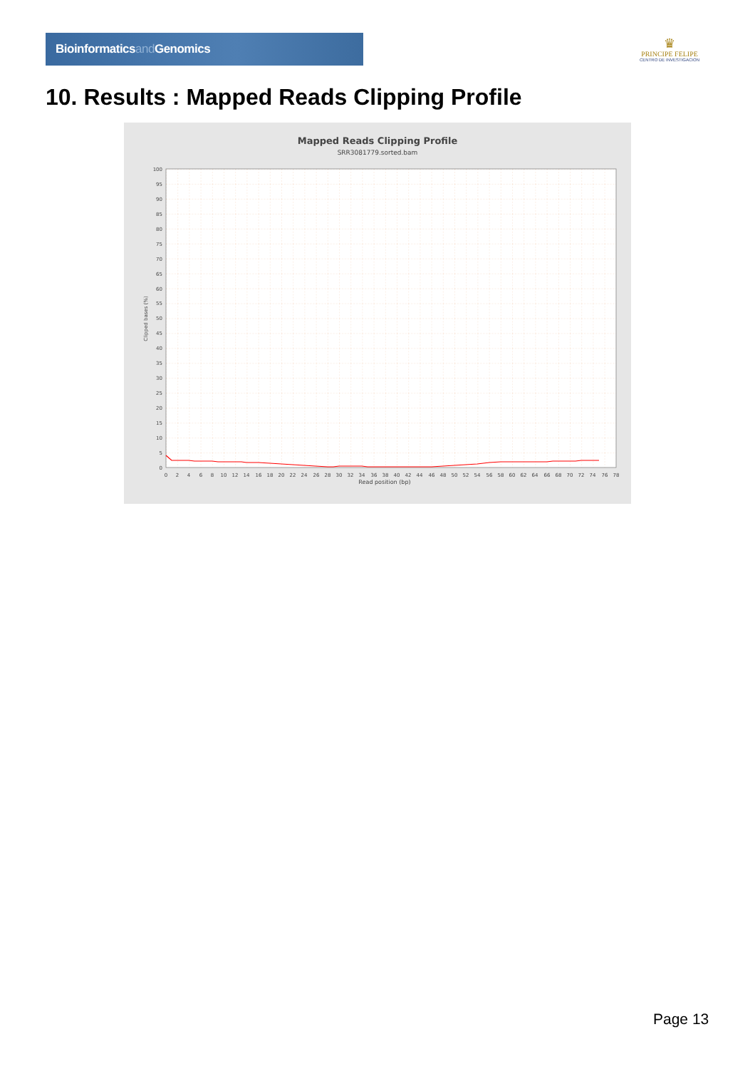Bioinformaticsand Genomics
♛
PRINCIPE FELIPE
CENTRO DE INVESTIGACION
10. Results : Mapped Reads Clipping Profile
Mapped Reads Clipping Profile
SRR3081779.sorted.bam
0
5
10
15
20
25
30
35
40
45
50
55
60
65
70
75
80
85
90
95
100
Clipped bases (%)
0
2
4
6
8
10
12
14
16
18
20
22
24
26
28
30
32
34
36
38
40
42
44
46
48
50
52
54
56
58
60
62
64
66
68
70
72
74
76
78
Read position (bp)
Page 13